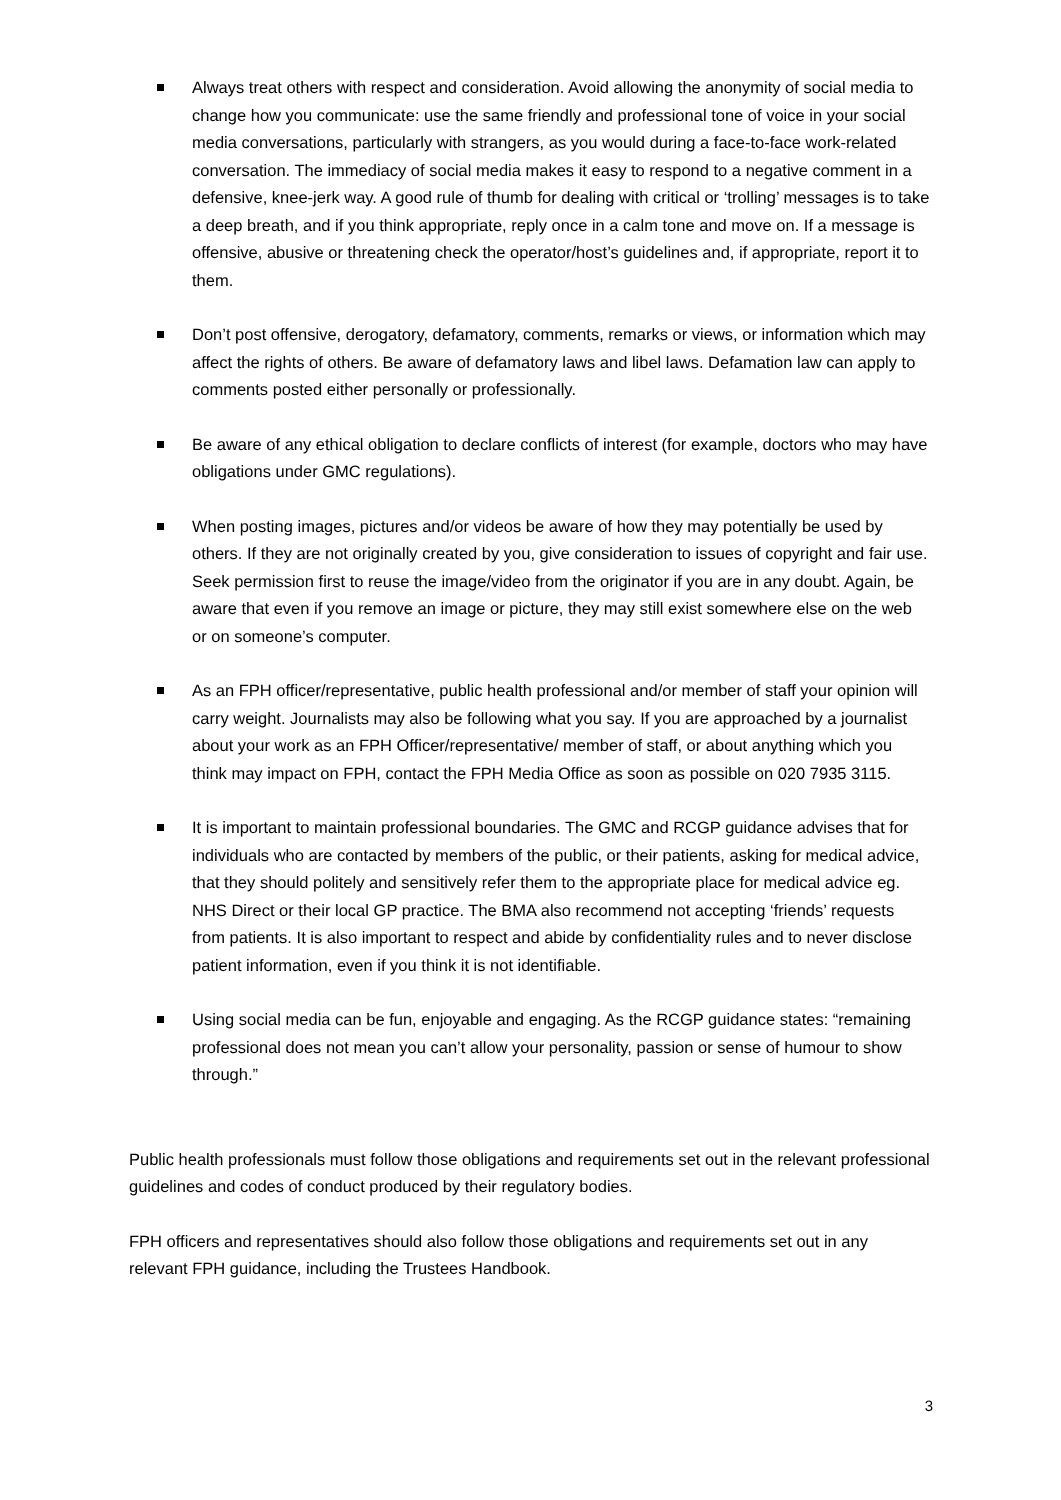Always treat others with respect and consideration. Avoid allowing the anonymity of social media to change how you communicate: use the same friendly and professional tone of voice in your social media conversations, particularly with strangers, as you would during a face-to-face work-related conversation. The immediacy of social media makes it easy to respond to a negative comment in a defensive, knee-jerk way. A good rule of thumb for dealing with critical or ‘trolling’ messages is to take a deep breath, and if you think appropriate, reply once in a calm tone and move on. If a message is offensive, abusive or threatening check the operator/host’s guidelines and, if appropriate, report it to them.
Don’t post offensive, derogatory, defamatory, comments, remarks or views, or information which may affect the rights of others. Be aware of defamatory laws and libel laws. Defamation law can apply to comments posted either personally or professionally.
Be aware of any ethical obligation to declare conflicts of interest (for example, doctors who may have obligations under GMC regulations).
When posting images, pictures and/or videos be aware of how they may potentially be used by others. If they are not originally created by you, give consideration to issues of copyright and fair use. Seek permission first to reuse the image/video from the originator if you are in any doubt. Again, be aware that even if you remove an image or picture, they may still exist somewhere else on the web or on someone’s computer.
As an FPH officer/representative, public health professional and/or member of staff your opinion will carry weight. Journalists may also be following what you say. If you are approached by a journalist about your work as an FPH Officer/representative/ member of staff, or about anything which you think may impact on FPH, contact the FPH Media Office as soon as possible on 020 7935 3115.
It is important to maintain professional boundaries. The GMC and RCGP guidance advises that for individuals who are contacted by members of the public, or their patients, asking for medical advice, that they should politely and sensitively refer them to the appropriate place for medical advice eg. NHS Direct or their local GP practice. The BMA also recommend not accepting ‘friends’ requests from patients. It is also important to respect and abide by confidentiality rules and to never disclose patient information, even if you think it is not identifiable.
Using social media can be fun, enjoyable and engaging. As the RCGP guidance states: “remaining professional does not mean you can’t allow your personality, passion or sense of humour to show through.”
Public health professionals must follow those obligations and requirements set out in the relevant professional guidelines and codes of conduct produced by their regulatory bodies.
FPH officers and representatives should also follow those obligations and requirements set out in any relevant FPH guidance, including the Trustees Handbook.
3